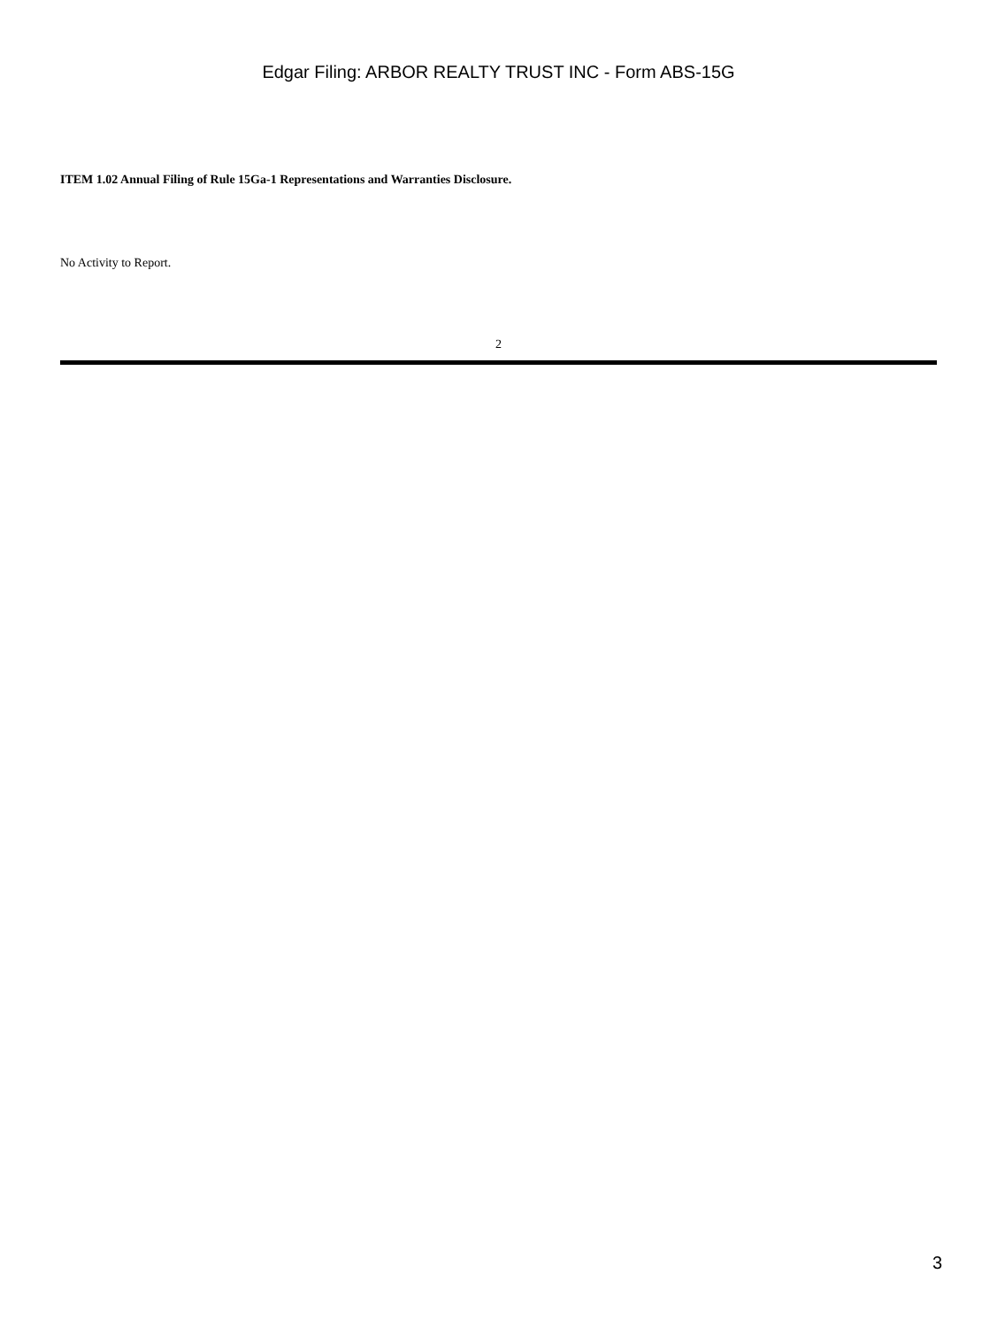Edgar Filing: ARBOR REALTY TRUST INC - Form ABS-15G
ITEM 1.02 Annual Filing of Rule 15Ga-1 Representations and Warranties Disclosure.
No Activity to Report.
2
3